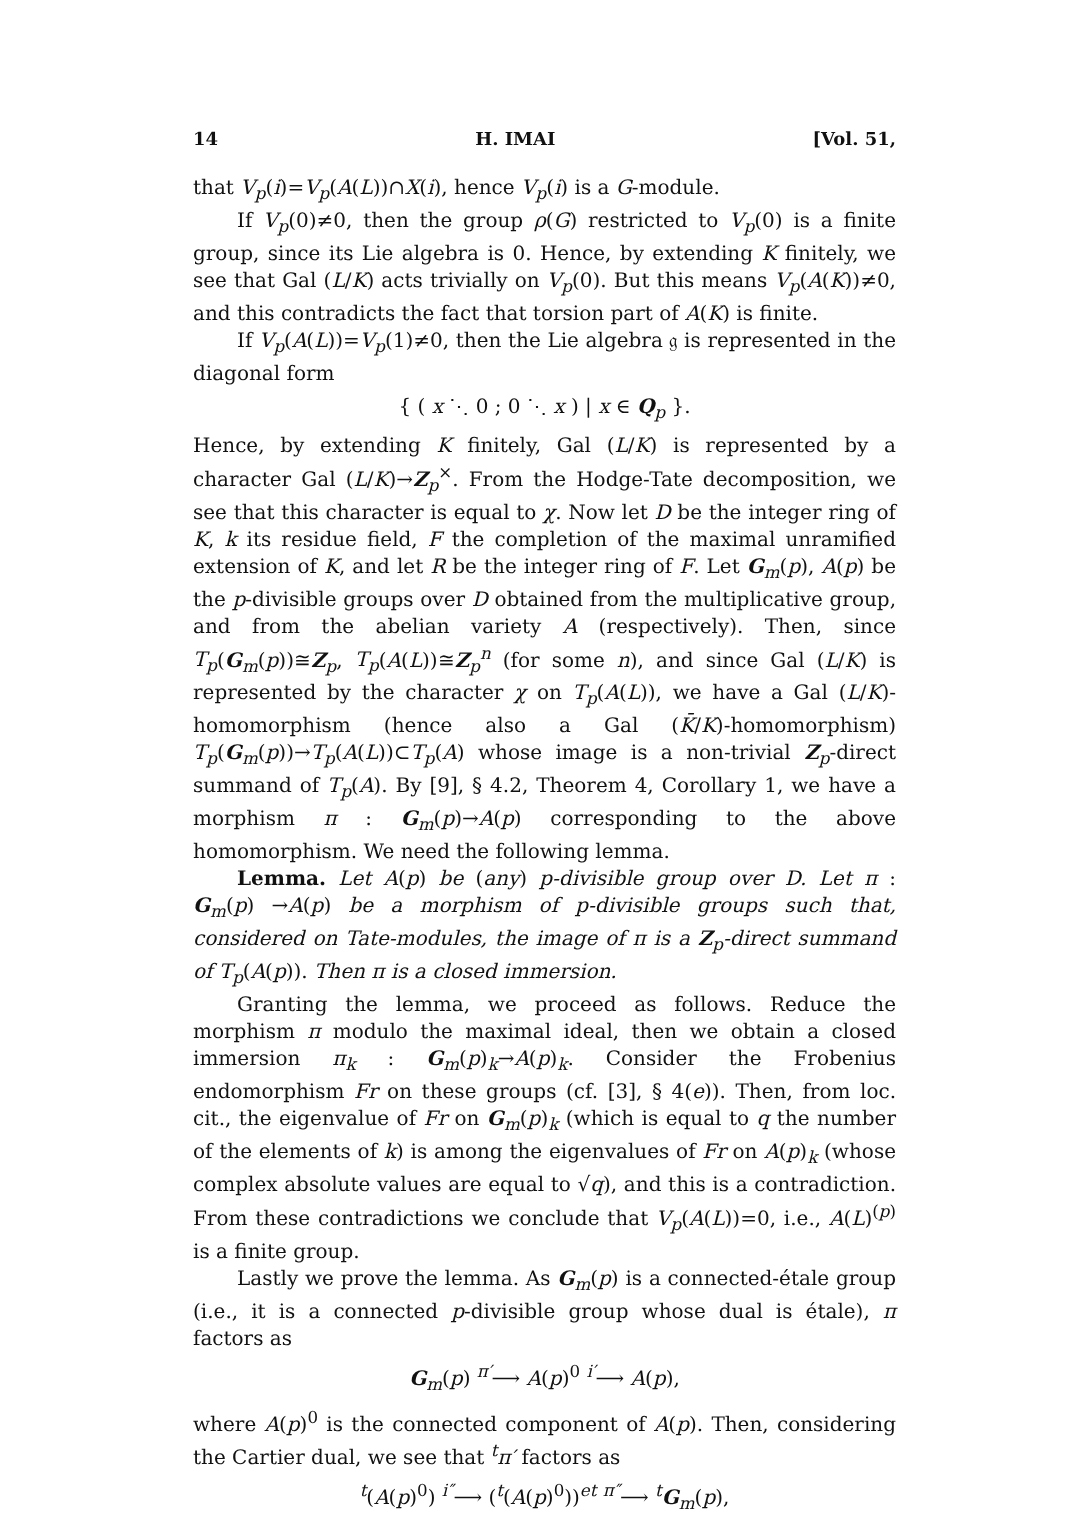14 H. IMAI [Vol. 51,
that V<sub>p</sub>(i)=V<sub>p</sub>(A(L))∩X(i), hence V<sub>p</sub>(i) is a G-module.
If V<sub>p</sub>(0)≠0, then the group ρ(G) restricted to V<sub>p</sub>(0) is a finite group, since its Lie algebra is 0. Hence, by extending K finitely, we see that Gal (L/K) acts trivially on V<sub>p</sub>(0). But this means V<sub>p</sub>(A(K))≠0, and this contradicts the fact that torsion part of A(K) is finite.
If V<sub>p</sub>(A(L))=V<sub>p</sub>(1)≠0, then the Lie algebra 𝔤 is represented in the diagonal form
{ ( x ⋱ 0 ; 0 ⋱ x ) | x ∈ Q<sub>p</sub> }.
Hence, by extending K finitely, Gal (L/K) is represented by a character Gal (L/K)→Z<sub>p</sub><sup>×</sup>. From the Hodge-Tate decomposition, we see that this character is equal to χ. Now let D be the integer ring of K, k its residue field, F the completion of the maximal unramified extension of K, and let R be the integer ring of F. Let G<sub>m</sub>(p), A(p) be the p-divisible groups over D obtained from the multiplicative group, and from the abelian variety A (respectively). Then, since T<sub>p</sub>(G<sub>m</sub>(p))≅Z<sub>p</sub>, T<sub>p</sub>(A(L))≅Z<sub>p</sub><sup>n</sup> (for some n), and since Gal (L/K) is represented by the character χ on T<sub>p</sub>(A(L)), we have a Gal (L/K)-homomorphism (hence also a Gal (K̄/K)-homomorphism) T<sub>p</sub>(G<sub>m</sub>(p))→T<sub>p</sub>(A(L))⊂T<sub>p</sub>(A) whose image is a non-trivial Z<sub>p</sub>-direct summand of T<sub>p</sub>(A). By [9], § 4.2, Theorem 4, Corollary 1, we have a morphism π : G<sub>m</sub>(p)→A(p) corresponding to the above homomorphism. We need the following lemma.
Lemma. Let A(p) be (any) p-divisible group over D. Let π : G<sub>m</sub>(p) →A(p) be a morphism of p-divisible groups such that, considered on Tate-modules, the image of π is a Z<sub>p</sub>-direct summand of T<sub>p</sub>(A(p)). Then π is a closed immersion.
Granting the lemma, we proceed as follows. Reduce the morphism π modulo the maximal ideal, then we obtain a closed immersion π<sub>k</sub> : G<sub>m</sub>(p)<sub>k</sub>→A(p)<sub>k</sub>. Consider the Frobenius endomorphism Fr on these groups (cf. [3], § 4(e)). Then, from loc. cit., the eigenvalue of Fr on G<sub>m</sub>(p)<sub>k</sub> (which is equal to q the number of the elements of k) is among the eigenvalues of Fr on A(p)<sub>k</sub> (whose complex absolute values are equal to √q), and this is a contradiction. From these contradictions we conclude that V<sub>p</sub>(A(L))=0, i.e., A(L)<sup>(p)</sup> is a finite group.
Lastly we prove the lemma. As G<sub>m</sub>(p) is a connected-étale group (i.e., it is a connected p-divisible group whose dual is étale), π factors as
G<sub>m</sub>(p) <sup>π′</sup>⟶ A(p)<sup>0</sup> <sup>i′</sup>⟶ A(p),
where A(p)<sup>0</sup> is the connected component of A(p). Then, considering the Cartier dual, we see that <sup>t</sup>π′ factors as
<sup>t</sup> (A(p)<sup>0</sup>) <sup>i″</sup>⟶ (<sup>t</sup>(A(p)<sup>0</sup>))<sup>et</sup> <sup>π″</sup>⟶ <sup>t</sup>G<sub>m</sub>(p),